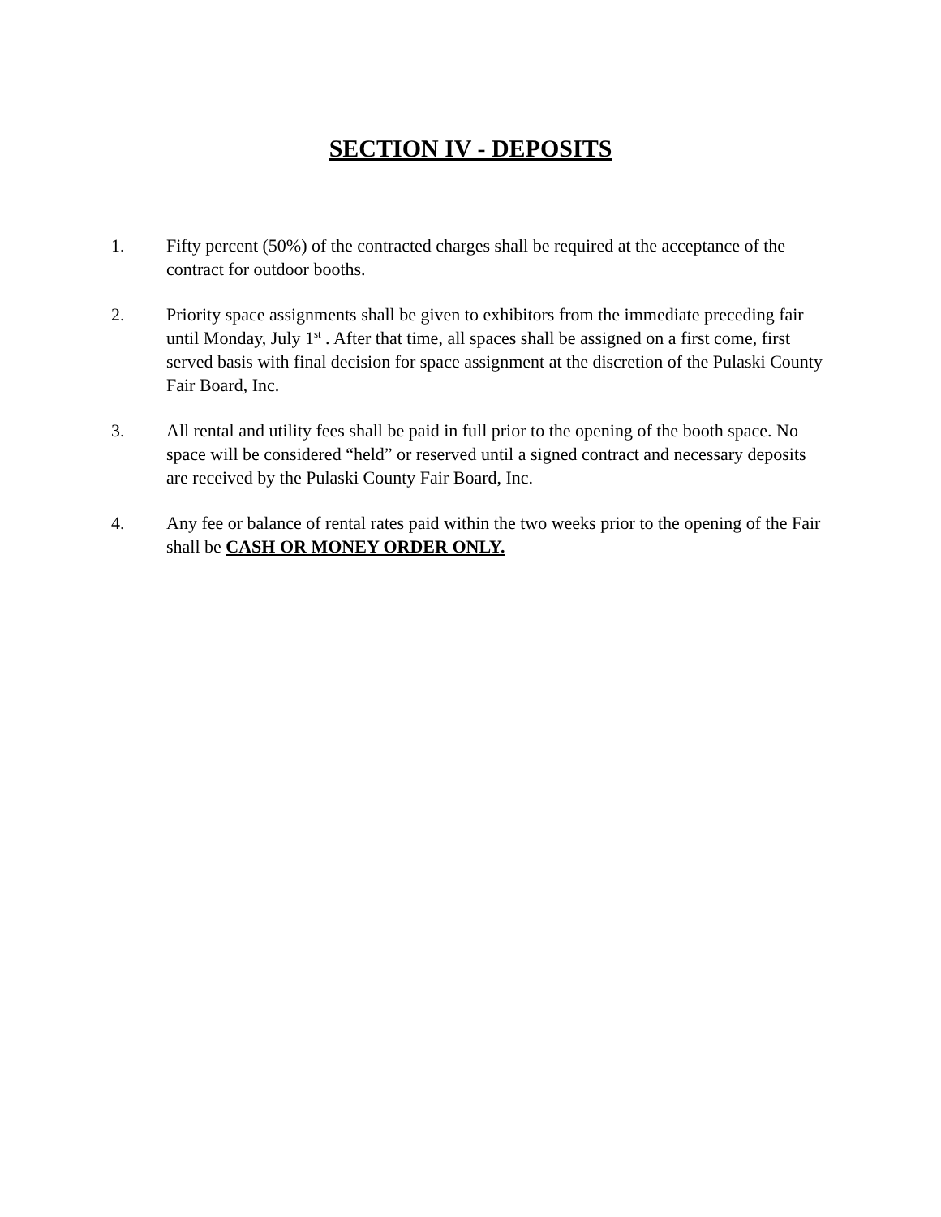SECTION IV - DEPOSITS
1. Fifty percent (50%) of the contracted charges shall be required at the acceptance of the contract for outdoor booths.
2. Priority space assignments shall be given to exhibitors from the immediate preceding fair until Monday, July 1<sup>st</sup> . After that time, all spaces shall be assigned on a first come, first served basis with final decision for space assignment at the discretion of the Pulaski County Fair Board, Inc.
3. All rental and utility fees shall be paid in full prior to the opening of the booth space. No space will be considered “held” or reserved until a signed contract and necessary deposits are received by the Pulaski County Fair Board, Inc.
4. Any fee or balance of rental rates paid within the two weeks prior to the opening of the Fair shall be CASH OR MONEY ORDER ONLY.